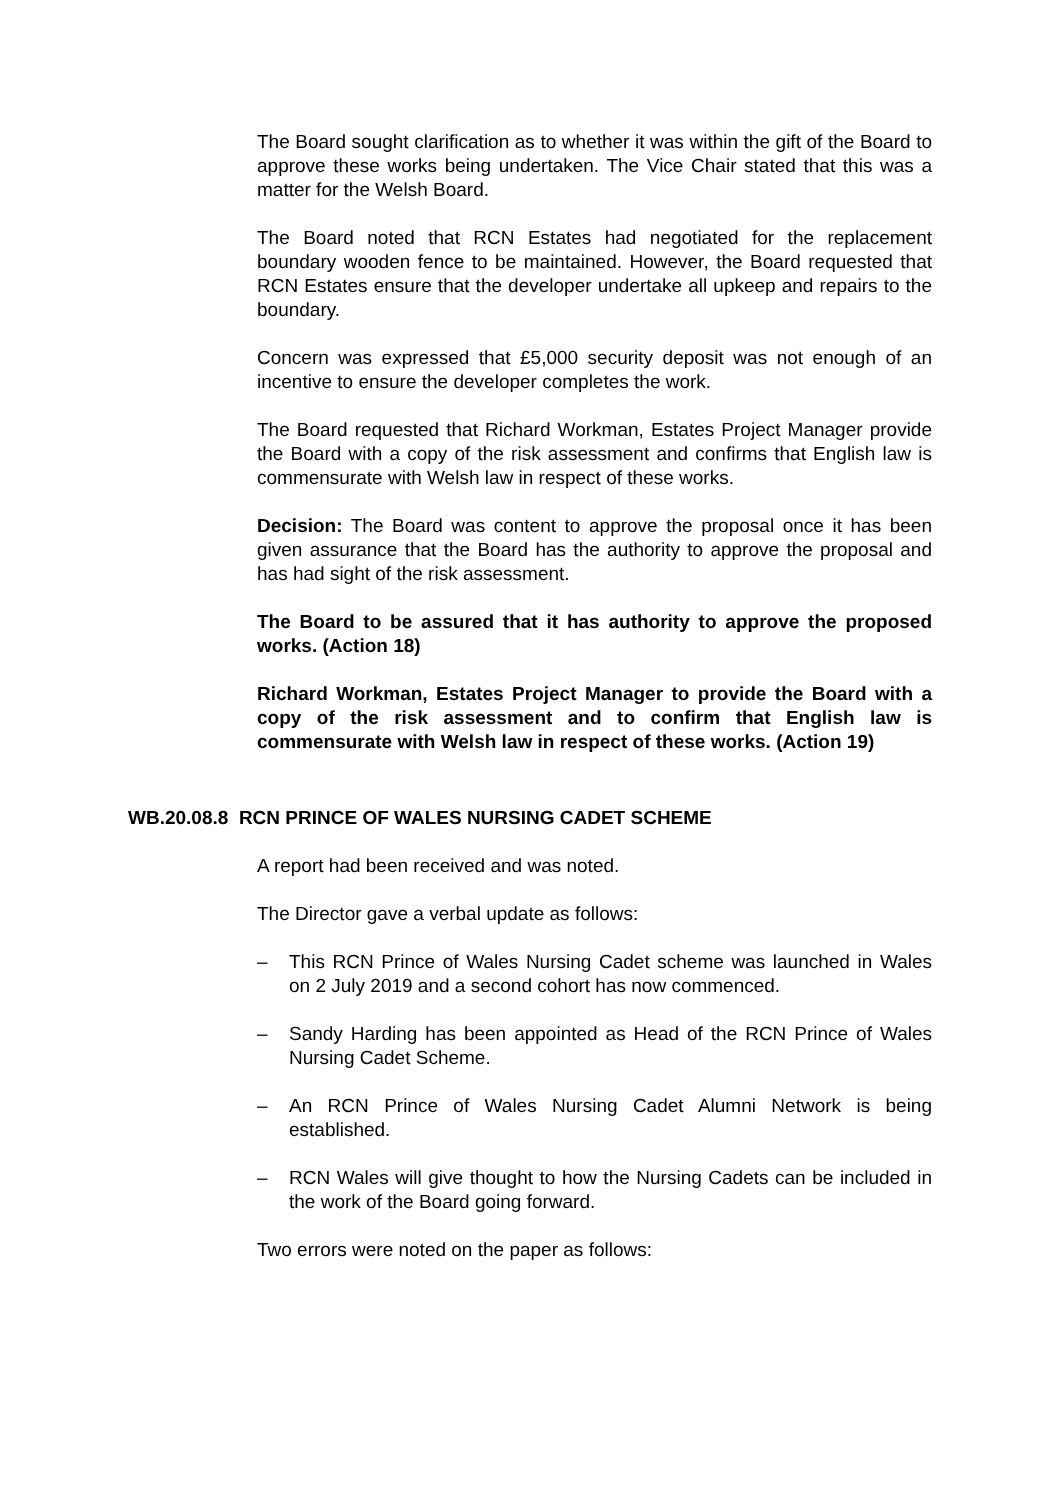The Board sought clarification as to whether it was within the gift of the Board to approve these works being undertaken. The Vice Chair stated that this was a matter for the Welsh Board.
The Board noted that RCN Estates had negotiated for the replacement boundary wooden fence to be maintained. However, the Board requested that RCN Estates ensure that the developer undertake all upkeep and repairs to the boundary.
Concern was expressed that £5,000 security deposit was not enough of an incentive to ensure the developer completes the work.
The Board requested that Richard Workman, Estates Project Manager provide the Board with a copy of the risk assessment and confirms that English law is commensurate with Welsh law in respect of these works.
Decision: The Board was content to approve the proposal once it has been given assurance that the Board has the authority to approve the proposal and has had sight of the risk assessment.
The Board to be assured that it has authority to approve the proposed works. (Action 18)
Richard Workman, Estates Project Manager to provide the Board with a copy of the risk assessment and to confirm that English law is commensurate with Welsh law in respect of these works. (Action 19)
WB.20.08.8 RCN PRINCE OF WALES NURSING CADET SCHEME
A report had been received and was noted.
The Director gave a verbal update as follows:
– This RCN Prince of Wales Nursing Cadet scheme was launched in Wales on 2 July 2019 and a second cohort has now commenced.
– Sandy Harding has been appointed as Head of the RCN Prince of Wales Nursing Cadet Scheme.
– An RCN Prince of Wales Nursing Cadet Alumni Network is being established.
– RCN Wales will give thought to how the Nursing Cadets can be included in the work of the Board going forward.
Two errors were noted on the paper as follows: